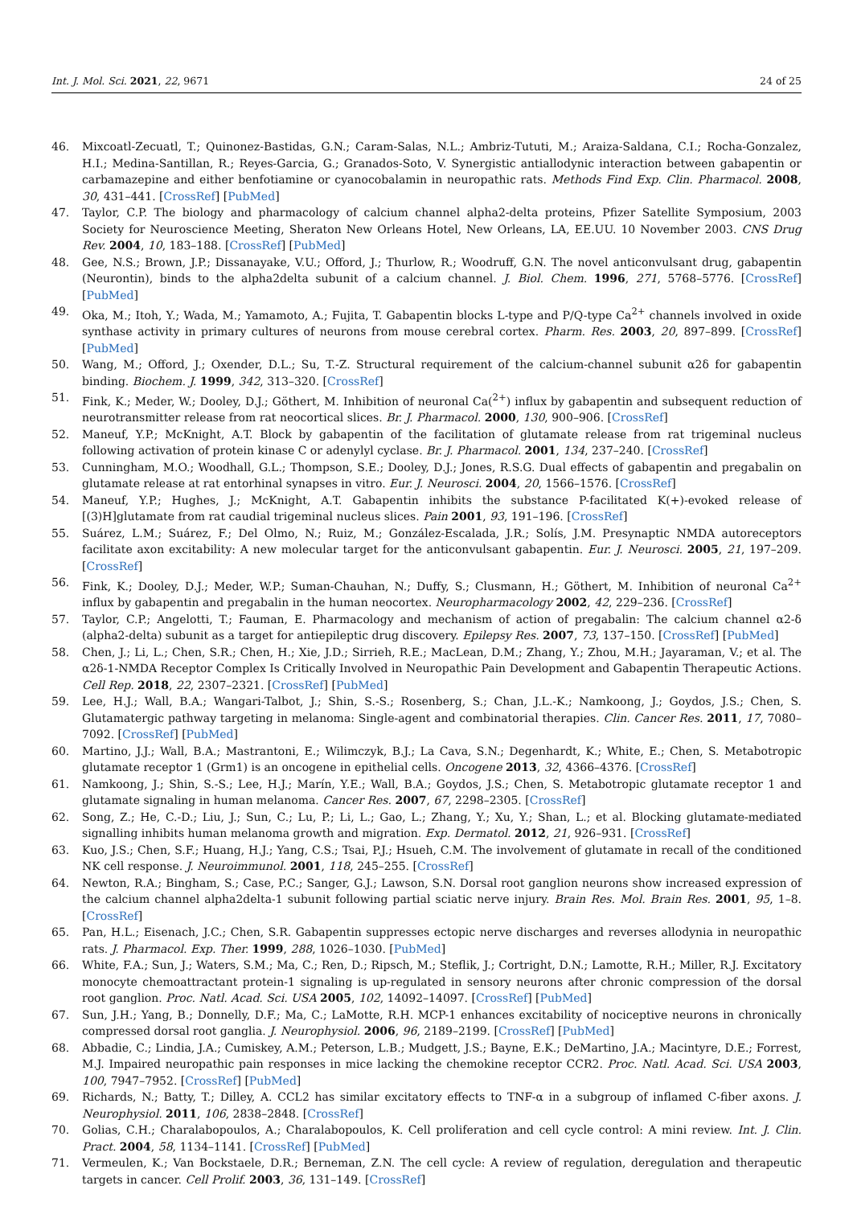Int. J. Mol. Sci. 2021, 22, 9671 24 of 25
46. Mixcoatl-Zecuatl, T.; Quinonez-Bastidas, G.N.; Caram-Salas, N.L.; Ambriz-Tututi, M.; Araiza-Saldana, C.I.; Rocha-Gonzalez, H.I.; Medina-Santillan, R.; Reyes-Garcia, G.; Granados-Soto, V. Synergistic antiallodynic interaction between gabapentin or carbamazepine and either benfotiamine or cyanocobalamin in neuropathic rats. Methods Find Exp. Clin. Pharmacol. 2008, 30, 431–441. [CrossRef] [PubMed]
47. Taylor, C.P. The biology and pharmacology of calcium channel alpha2-delta proteins, Pfizer Satellite Symposium, 2003 Society for Neuroscience Meeting, Sheraton New Orleans Hotel, New Orleans, LA, EE.UU. 10 November 2003. CNS Drug Rev. 2004, 10, 183–188. [CrossRef] [PubMed]
48. Gee, N.S.; Brown, J.P.; Dissanayake, V.U.; Offord, J.; Thurlow, R.; Woodruff, G.N. The novel anticonvulsant drug, gabapentin (Neurontin), binds to the alpha2delta subunit of a calcium channel. J. Biol. Chem. 1996, 271, 5768–5776. [CrossRef] [PubMed]
49. Oka, M.; Itoh, Y.; Wada, M.; Yamamoto, A.; Fujita, T. Gabapentin blocks L-type and P/Q-type Ca<sup>2+</sup> channels involved in oxide synthase activity in primary cultures of neurons from mouse cerebral cortex. Pharm. Res. 2003, 20, 897–899. [CrossRef] [PubMed]
50. Wang, M.; Offord, J.; Oxender, D.L.; Su, T.-Z. Structural requirement of the calcium-channel subunit α2δ for gabapentin binding. Biochem. J. 1999, 342, 313–320. [CrossRef]
51. Fink, K.; Meder, W.; Dooley, D.J.; Göthert, M. Inhibition of neuronal Ca(<sup>2+</sup>) influx by gabapentin and subsequent reduction of neurotransmitter release from rat neocortical slices. Br. J. Pharmacol. 2000, 130, 900–906. [CrossRef]
52. Maneuf, Y.P.; McKnight, A.T. Block by gabapentin of the facilitation of glutamate release from rat trigeminal nucleus following activation of protein kinase C or adenylyl cyclase. Br. J. Pharmacol. 2001, 134, 237–240. [CrossRef]
53. Cunningham, M.O.; Woodhall, G.L.; Thompson, S.E.; Dooley, D.J.; Jones, R.S.G. Dual effects of gabapentin and pregabalin on glutamate release at rat entorhinal synapses in vitro. Eur. J. Neurosci. 2004, 20, 1566–1576. [CrossRef]
54. Maneuf, Y.P.; Hughes, J.; McKnight, A.T. Gabapentin inhibits the substance P-facilitated K(+)-evoked release of [(3)H]glutamate from rat caudial trigeminal nucleus slices. Pain 2001, 93, 191–196. [CrossRef]
55. Suárez, L.M.; Suárez, F.; Del Olmo, N.; Ruiz, M.; González-Escalada, J.R.; Solís, J.M. Presynaptic NMDA autoreceptors facilitate axon excitability: A new molecular target for the anticonvulsant gabapentin. Eur. J. Neurosci. 2005, 21, 197–209. [CrossRef]
56. Fink, K.; Dooley, D.J.; Meder, W.P.; Suman-Chauhan, N.; Duffy, S.; Clusmann, H.; Göthert, M. Inhibition of neuronal Ca<sup>2+</sup> influx by gabapentin and pregabalin in the human neocortex. Neuropharmacology 2002, 42, 229–236. [CrossRef]
57. Taylor, C.P.; Angelotti, T.; Fauman, E. Pharmacology and mechanism of action of pregabalin: The calcium channel α2-δ (alpha2-delta) subunit as a target for antiepileptic drug discovery. Epilepsy Res. 2007, 73, 137–150. [CrossRef] [PubMed]
58. Chen, J.; Li, L.; Chen, S.R.; Chen, H.; Xie, J.D.; Sirrieh, R.E.; MacLean, D.M.; Zhang, Y.; Zhou, M.H.; Jayaraman, V.; et al. The α2δ-1-NMDA Receptor Complex Is Critically Involved in Neuropathic Pain Development and Gabapentin Therapeutic Actions. Cell Rep. 2018, 22, 2307–2321. [CrossRef] [PubMed]
59. Lee, H.J.; Wall, B.A.; Wangari-Talbot, J.; Shin, S.-S.; Rosenberg, S.; Chan, J.L.-K.; Namkoong, J.; Goydos, J.S.; Chen, S. Glutamatergic pathway targeting in melanoma: Single-agent and combinatorial therapies. Clin. Cancer Res. 2011, 17, 7080–7092. [CrossRef] [PubMed]
60. Martino, J.J.; Wall, B.A.; Mastrantoni, E.; Wilimczyk, B.J.; La Cava, S.N.; Degenhardt, K.; White, E.; Chen, S. Metabotropic glutamate receptor 1 (Grm1) is an oncogene in epithelial cells. Oncogene 2013, 32, 4366–4376. [CrossRef]
61. Namkoong, J.; Shin, S.-S.; Lee, H.J.; Marín, Y.E.; Wall, B.A.; Goydos, J.S.; Chen, S. Metabotropic glutamate receptor 1 and glutamate signaling in human melanoma. Cancer Res. 2007, 67, 2298–2305. [CrossRef]
62. Song, Z.; He, C.-D.; Liu, J.; Sun, C.; Lu, P.; Li, L.; Gao, L.; Zhang, Y.; Xu, Y.; Shan, L.; et al. Blocking glutamate-mediated signalling inhibits human melanoma growth and migration. Exp. Dermatol. 2012, 21, 926–931. [CrossRef]
63. Kuo, J.S.; Chen, S.F.; Huang, H.J.; Yang, C.S.; Tsai, P.J.; Hsueh, C.M. The involvement of glutamate in recall of the conditioned NK cell response. J. Neuroimmunol. 2001, 118, 245–255. [CrossRef]
64. Newton, R.A.; Bingham, S.; Case, P.C.; Sanger, G.J.; Lawson, S.N. Dorsal root ganglion neurons show increased expression of the calcium channel alpha2delta-1 subunit following partial sciatic nerve injury. Brain Res. Mol. Brain Res. 2001, 95, 1–8. [CrossRef]
65. Pan, H.L.; Eisenach, J.C.; Chen, S.R. Gabapentin suppresses ectopic nerve discharges and reverses allodynia in neuropathic rats. J. Pharmacol. Exp. Ther. 1999, 288, 1026–1030. [PubMed]
66. White, F.A.; Sun, J.; Waters, S.M.; Ma, C.; Ren, D.; Ripsch, M.; Steflik, J.; Cortright, D.N.; Lamotte, R.H.; Miller, R.J. Excitatory monocyte chemoattractant protein-1 signaling is up-regulated in sensory neurons after chronic compression of the dorsal root ganglion. Proc. Natl. Acad. Sci. USA 2005, 102, 14092–14097. [CrossRef] [PubMed]
67. Sun, J.H.; Yang, B.; Donnelly, D.F.; Ma, C.; LaMotte, R.H. MCP-1 enhances excitability of nociceptive neurons in chronically compressed dorsal root ganglia. J. Neurophysiol. 2006, 96, 2189–2199. [CrossRef] [PubMed]
68. Abbadie, C.; Lindia, J.A.; Cumiskey, A.M.; Peterson, L.B.; Mudgett, J.S.; Bayne, E.K.; DeMartino, J.A.; Macintyre, D.E.; Forrest, M.J. Impaired neuropathic pain responses in mice lacking the chemokine receptor CCR2. Proc. Natl. Acad. Sci. USA 2003, 100, 7947–7952. [CrossRef] [PubMed]
69. Richards, N.; Batty, T.; Dilley, A. CCL2 has similar excitatory effects to TNF-α in a subgroup of inflamed C-fiber axons. J. Neurophysiol. 2011, 106, 2838–2848. [CrossRef]
70. Golias, C.H.; Charalabopoulos, A.; Charalabopoulos, K. Cell proliferation and cell cycle control: A mini review. Int. J. Clin. Pract. 2004, 58, 1134–1141. [CrossRef] [PubMed]
71. Vermeulen, K.; Van Bockstaele, D.R.; Berneman, Z.N. The cell cycle: A review of regulation, deregulation and therapeutic targets in cancer. Cell Prolif. 2003, 36, 131–149. [CrossRef]